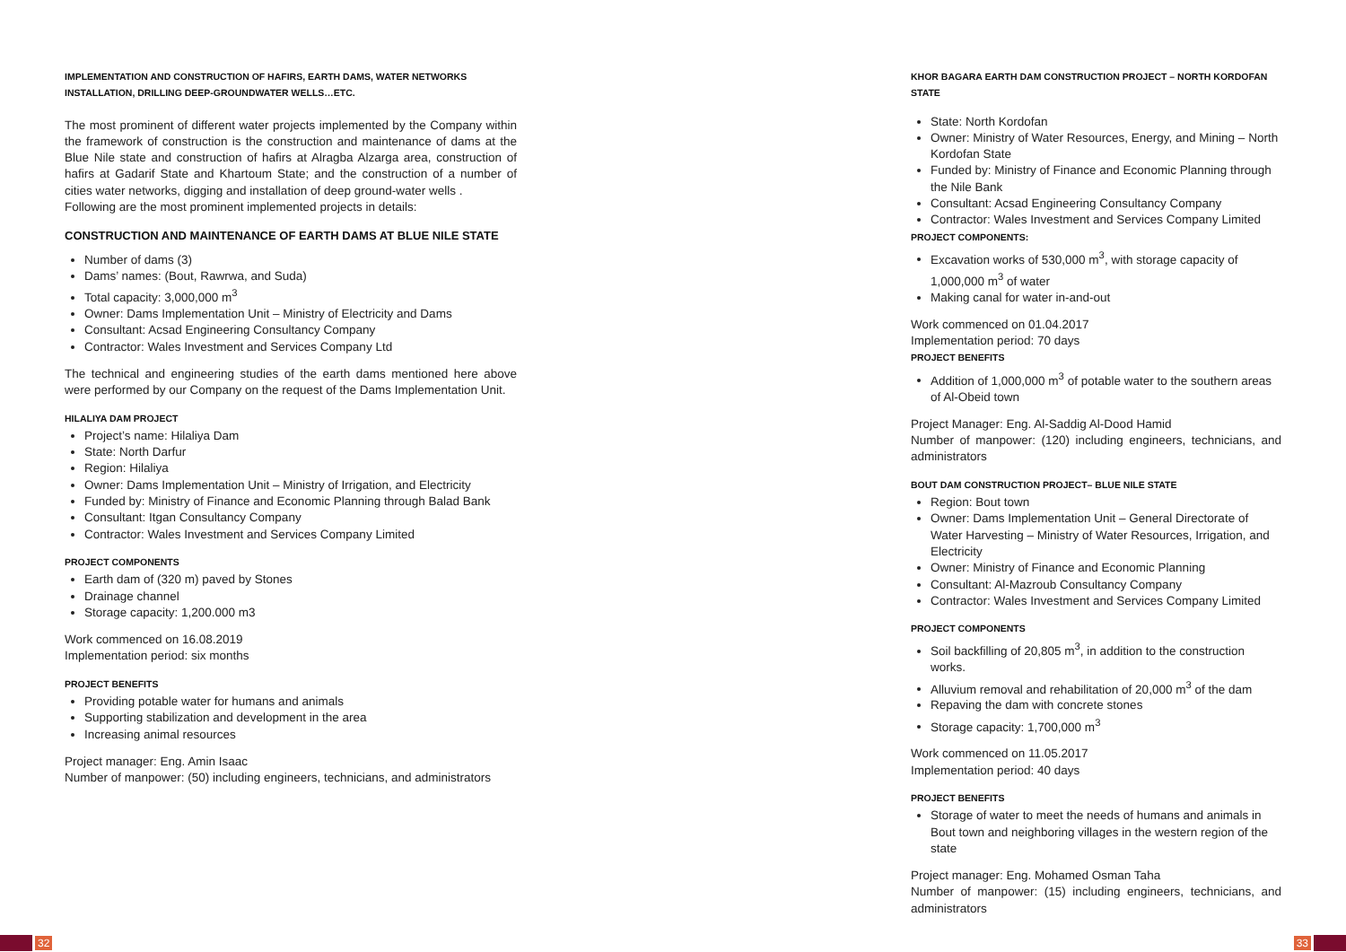IMPLEMENTATION AND CONSTRUCTION OF HAFIRS, EARTH DAMS, WATER NETWORKS INSTALLATION, DRILLING DEEP-GROUNDWATER WELLS…ETC.
The most prominent of different water projects implemented by the Company within the framework of construction is the construction and maintenance of dams at the Blue Nile state and construction of hafirs at Alragba Alzarga area, construction of hafirs at Gadarif State and Khartoum State; and the construction of a number of cities water networks, digging and installation of deep ground-water wells .
Following are the most prominent implemented projects in details:
CONSTRUCTION AND MAINTENANCE OF EARTH DAMS AT BLUE NILE STATE
Number of dams (3)
Dams’ names: (Bout, Rawrwa, and Suda)
Total capacity: 3,000,000 m<sup>3</sup>
Owner: Dams Implementation Unit – Ministry of Electricity and Dams
Consultant: Acsad Engineering Consultancy Company
Contractor: Wales Investment and Services Company Ltd
The technical and engineering studies of the earth dams mentioned here above were performed by our Company on the request of the Dams Implementation Unit.
HILALIYA DAM PROJECT
Project’s name: Hilaliya Dam
State: North Darfur
Region: Hilaliya
Owner: Dams Implementation Unit – Ministry of Irrigation, and Electricity
Funded by: Ministry of Finance and Economic Planning through Balad Bank
Consultant: Itgan Consultancy Company
Contractor: Wales Investment and Services Company Limited
PROJECT COMPONENTS
Earth dam of (320 m) paved by Stones
Drainage channel
Storage capacity: 1,200.000 m3
Work commenced on 16.08.2019
Implementation period: six months
PROJECT BENEFITS
Providing potable water for humans and animals
Supporting stabilization and development in the area
Increasing animal resources
Project manager: Eng. Amin Isaac
Number of manpower: (50) including engineers, technicians, and administrators
KHOR BAGARA EARTH DAM CONSTRUCTION PROJECT – NORTH KORDOFAN STATE
State: North Kordofan
Owner: Ministry of Water Resources, Energy, and Mining – North Kordofan State
Funded by: Ministry of Finance and Economic Planning through the Nile Bank
Consultant: Acsad Engineering Consultancy Company
Contractor: Wales Investment and Services Company Limited
PROJECT COMPONENTS:
Excavation works of 530,000 m<sup>3</sup>, with storage capacity of 1,000,000 m<sup>3</sup> of water
Making canal for water in-and-out
Work commenced on 01.04.2017
Implementation period: 70 days
PROJECT BENEFITS
Addition of 1,000,000 m<sup>3</sup> of potable water to the southern areas of Al-Obeid town
Project Manager: Eng. Al-Saddig Al-Dood Hamid
Number of manpower: (120) including engineers, technicians, and administrators
BOUT DAM CONSTRUCTION PROJECT– BLUE NILE STATE
Region: Bout town
Owner: Dams Implementation Unit – General Directorate of Water Harvesting – Ministry of Water Resources, Irrigation, and Electricity
Owner: Ministry of Finance and Economic Planning
Consultant: Al-Mazroub Consultancy Company
Contractor: Wales Investment and Services Company Limited
PROJECT COMPONENTS
Soil backfilling of 20,805 m<sup>3</sup>, in addition to the construction works.
Alluvium removal and rehabilitation of 20,000 m<sup>3</sup> of the dam
Repaving the dam with concrete stones
Storage capacity: 1,700,000 m<sup>3</sup>
Work commenced on 11.05.2017
Implementation period: 40 days
PROJECT BENEFITS
Storage of water to meet the needs of humans and animals in Bout town and neighboring villages in the western region of the state
Project manager: Eng. Mohamed Osman Taha
Number of manpower: (15) including engineers, technicians, and administrators
32 33